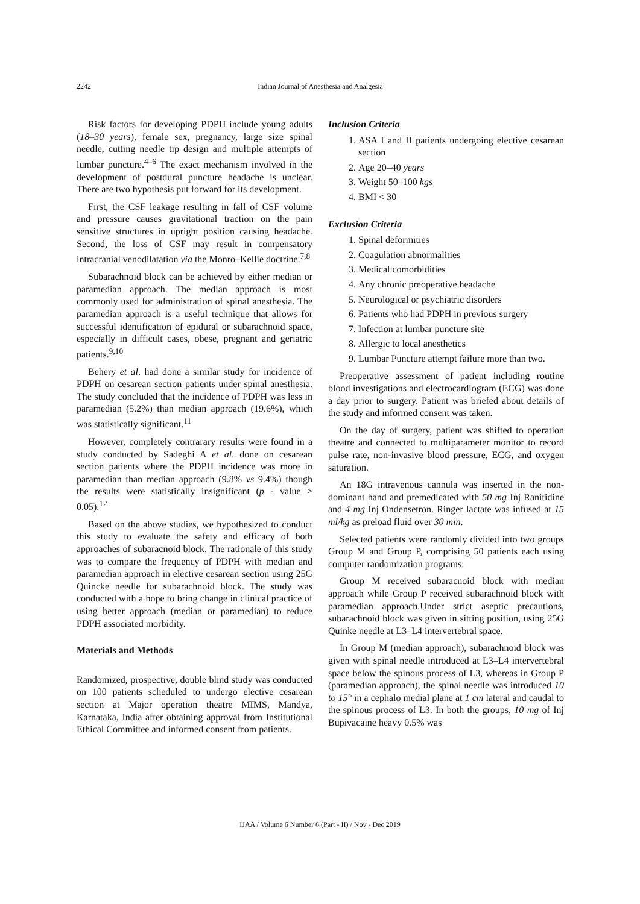2242
Indian Journal of Anesthesia and Analgesia
Risk factors for developing PDPH include young adults (18–30 years), female sex, pregnancy, large size spinal needle, cutting needle tip design and multiple attempts of lumbar puncture.<sup>4–6</sup> The exact mechanism involved in the development of postdural puncture headache is unclear. There are two hypothesis put forward for its development.
First, the CSF leakage resulting in fall of CSF volume and pressure causes gravitational traction on the pain sensitive structures in upright position causing headache. Second, the loss of CSF may result in compensatory intracranial venodilatation via the Monro–Kellie doctrine.<sup>7,8</sup>
Subarachnoid block can be achieved by either median or paramedian approach. The median approach is most commonly used for administration of spinal anesthesia. The paramedian approach is a useful technique that allows for successful identification of epidural or subarachnoid space, especially in difficult cases, obese, pregnant and geriatric patients.<sup>9,10</sup>
Behery et al. had done a similar study for incidence of PDPH on cesarean section patients under spinal anesthesia. The study concluded that the incidence of PDPH was less in paramedian (5.2%) than median approach (19.6%), which was statistically significant.<sup>11</sup>
However, completely contrarary results were found in a study conducted by Sadeghi A et al. done on cesarean section patients where the PDPH incidence was more in paramedian than median approach (9.8% vs 9.4%) though the results were statistically insignificant (p - value > 0.05).<sup>12</sup>
Based on the above studies, we hypothesized to conduct this study to evaluate the safety and efficacy of both approaches of subaracnoid block. The rationale of this study was to compare the frequency of PDPH with median and paramedian approach in elective cesarean section using 25G Quincke needle for subarachnoid block. The study was conducted with a hope to bring change in clinical practice of using better approach (median or paramedian) to reduce PDPH associated morbidity.
Materials and Methods
Randomized, prospective, double blind study was conducted on 100 patients scheduled to undergo elective cesarean section at Major operation theatre MIMS, Mandya, Karnataka, India after obtaining approval from Institutional Ethical Committee and informed consent from patients.
Inclusion Criteria
1. ASA I and II patients undergoing elective cesarean section
2. Age 20–40 years
3. Weight 50–100 kgs
4. BMI < 30
Exclusion Criteria
1. Spinal deformities
2. Coagulation abnormalities
3. Medical comorbidities
4. Any chronic preoperative headache
5. Neurological or psychiatric disorders
6. Patients who had PDPH in previous surgery
7. Infection at lumbar puncture site
8. Allergic to local anesthetics
9. Lumbar Puncture attempt failure more than two.
Preoperative assessment of patient including routine blood investigations and electrocardiogram (ECG) was done a day prior to surgery. Patient was briefed about details of the study and informed consent was taken.
On the day of surgery, patient was shifted to operation theatre and connected to multiparameter monitor to record pulse rate, non-invasive blood pressure, ECG, and oxygen saturation.
An 18G intravenous cannula was inserted in the non-dominant hand and premedicated with 50 mg Inj Ranitidine and 4 mg Inj Ondensetron. Ringer lactate was infused at 15 ml/kg as preload fluid over 30 min.
Selected patients were randomly divided into two groups Group M and Group P, comprising 50 patients each using computer randomization programs.
Group M received subaracnoid block with median approach while Group P received subarachnoid block with paramedian approach.Under strict aseptic precautions, subarachnoid block was given in sitting position, using 25G Quinke needle at L3–L4 intervertebral space.
In Group M (median approach), subarachnoid block was given with spinal needle introduced at L3–L4 intervertebral space below the spinous process of L3, whereas in Group P (paramedian approach), the spinal needle was introduced 10 to 15° in a cephalo medial plane at 1 cm lateral and caudal to the spinous process of L3. In both the groups, 10 mg of Inj Bupivacaine heavy 0.5% was
IJAA / Volume 6 Number 6 (Part - II) / Nov - Dec 2019